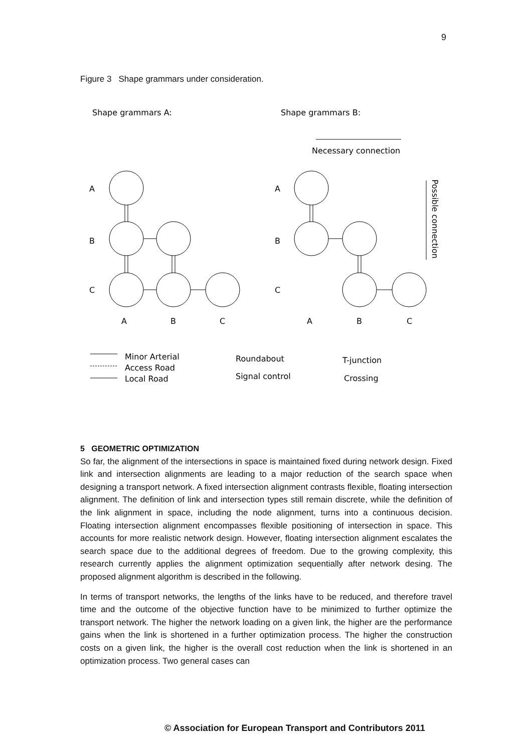9
Figure 3 Shape grammars under consideration.
Shape grammars A:
Shape grammars B:
Necessary connection
Possible connection
A
B
C
A
B
C
A
B
C
A
B
C
Minor Arterial
Access Road
Local Road
Roundabout
Signal control
T-junction
Crossing
5 GEOMETRIC OPTIMIZATION
So far, the alignment of the intersections in space is maintained fixed during network design. Fixed link and intersection alignments are leading to a major reduction of the search space when designing a transport network. A fixed intersection alignment contrasts flexible, floating intersection alignment. The definition of link and intersection types still remain discrete, while the definition of the link alignment in space, including the node alignment, turns into a continuous decision. Floating intersection alignment encompasses flexible positioning of intersection in space. This accounts for more realistic network design. However, floating intersection alignment escalates the search space due to the additional degrees of freedom. Due to the growing complexity, this research currently applies the alignment optimization sequentially after network desing. The proposed alignment algorithm is described in the following.
In terms of transport networks, the lengths of the links have to be reduced, and therefore travel time and the outcome of the objective function have to be minimized to further optimize the transport network. The higher the network loading on a given link, the higher are the performance gains when the link is shortened in a further optimization process. The higher the construction costs on a given link, the higher is the overall cost reduction when the link is shortened in an optimization process. Two general cases can
© Association for European Transport and Contributors 2011